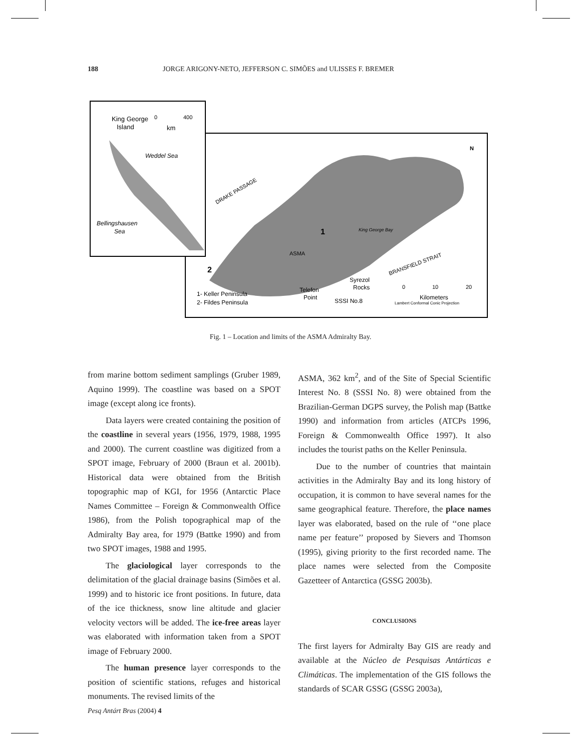188 JORGE ARIGONY-NETO, JEFFERSON C. SIMÕES and ULISSES F. BREMER
King George
Island
0
400
km
Weddel Sea
Bellingshausen
Sea
DRAKE PASSAGE
ASMA
1
King George Bay
BRANSFIELD STRAIT
2
Syrezol
Rocks
Telefon
Point
SSSI No.8
1- Keller Peninsula
2- Fildes Peninsula
0
10
20
Kilometers
Lambert Conformal Conic Projection
N
Fig. 1 – Location and limits of the ASMA Admiralty Bay.
from marine bottom sediment samplings (Gruber 1989, Aquino 1999). The coastline was based on a SPOT image (except along ice fronts).
Data layers were created containing the position of the coastline in several years (1956, 1979, 1988, 1995 and 2000). The current coastline was digitized from a SPOT image, February of 2000 (Braun et al. 2001b). Historical data were obtained from the British topographic map of KGI, for 1956 (Antarctic Place Names Committee – Foreign & Commonwealth Office 1986), from the Polish topographical map of the Admiralty Bay area, for 1979 (Battke 1990) and from two SPOT images, 1988 and 1995.
The glaciological layer corresponds to the delimitation of the glacial drainage basins (Simões et al. 1999) and to historic ice front positions. In future, data of the ice thickness, snow line altitude and glacier velocity vectors will be added. The ice-free areas layer was elaborated with information taken from a SPOT image of February 2000.
The human presence layer corresponds to the position of scientific stations, refuges and historical monuments. The revised limits of the
ASMA, 362 km<sup>2</sup>, and of the Site of Special Scientific Interest No. 8 (SSSI No. 8) were obtained from the Brazilian-German DGPS survey, the Polish map (Battke 1990) and information from articles (ATCPs 1996, Foreign & Commonwealth Office 1997). It also includes the tourist paths on the Keller Peninsula.
Due to the number of countries that maintain activities in the Admiralty Bay and its long history of occupation, it is common to have several names for the same geographical feature. Therefore, the place names layer was elaborated, based on the rule of ‘‘one place name per feature’’ proposed by Sievers and Thomson (1995), giving priority to the first recorded name. The place names were selected from the Composite Gazetteer of Antarctica (GSSG 2003b).
CONCLUSIONS
The first layers for Admiralty Bay GIS are ready and available at the Núcleo de Pesquisas Antárticas e Climáticas. The implementation of the GIS follows the standards of SCAR GSSG (GSSG 2003a),
Pesq Antárt Bras (2004) 4